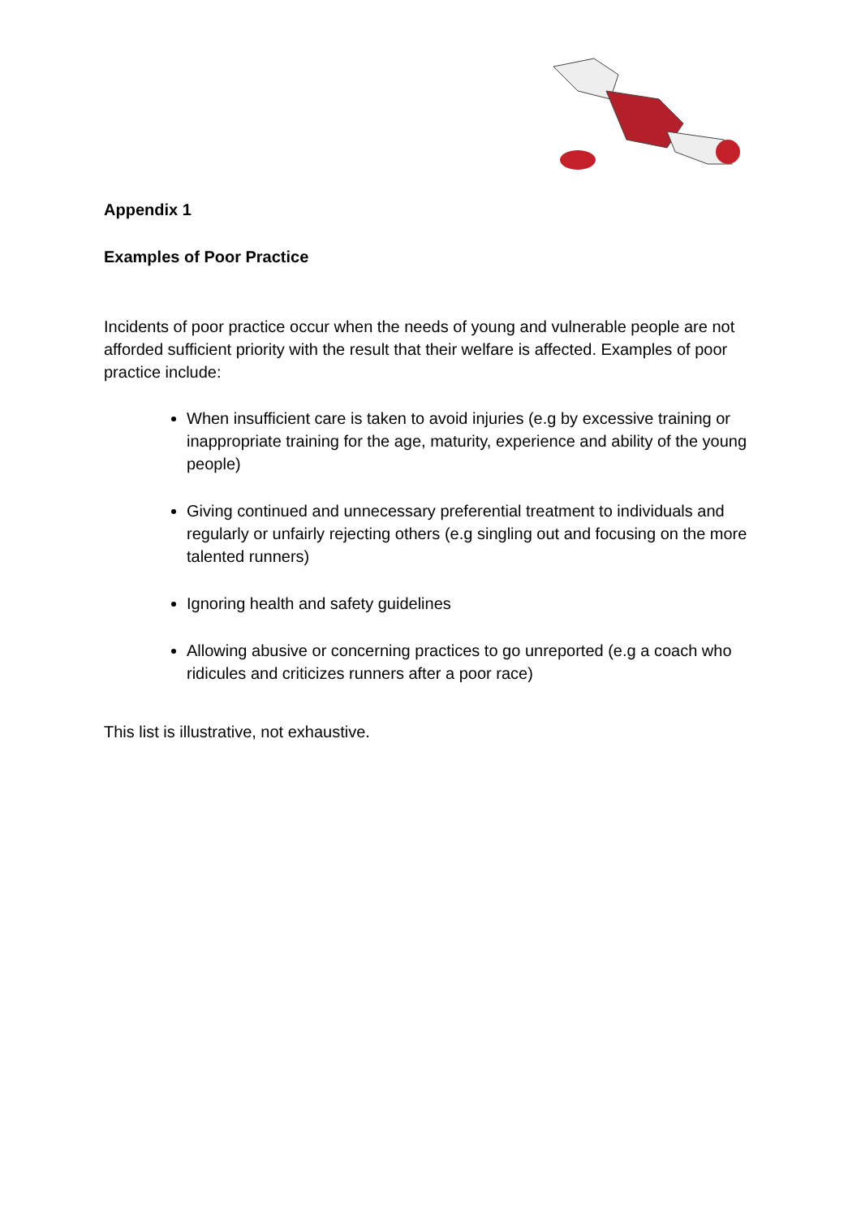Appendix 1
Examples of Poor Practice
Incidents of poor practice occur when the needs of young and vulnerable people are not afforded sufficient priority with the result that their welfare is affected. Examples of poor practice include:
When insufficient care is taken to avoid injuries (e.g by excessive training or inappropriate training for the age, maturity, experience and ability of the young people)
Giving continued and unnecessary preferential treatment to individuals and regularly or unfairly rejecting others (e.g singling out and focusing on the more talented runners)
Ignoring health and safety guidelines
Allowing abusive or concerning practices to go unreported (e.g a coach who ridicules and criticizes runners after a poor race)
This list is illustrative, not exhaustive.